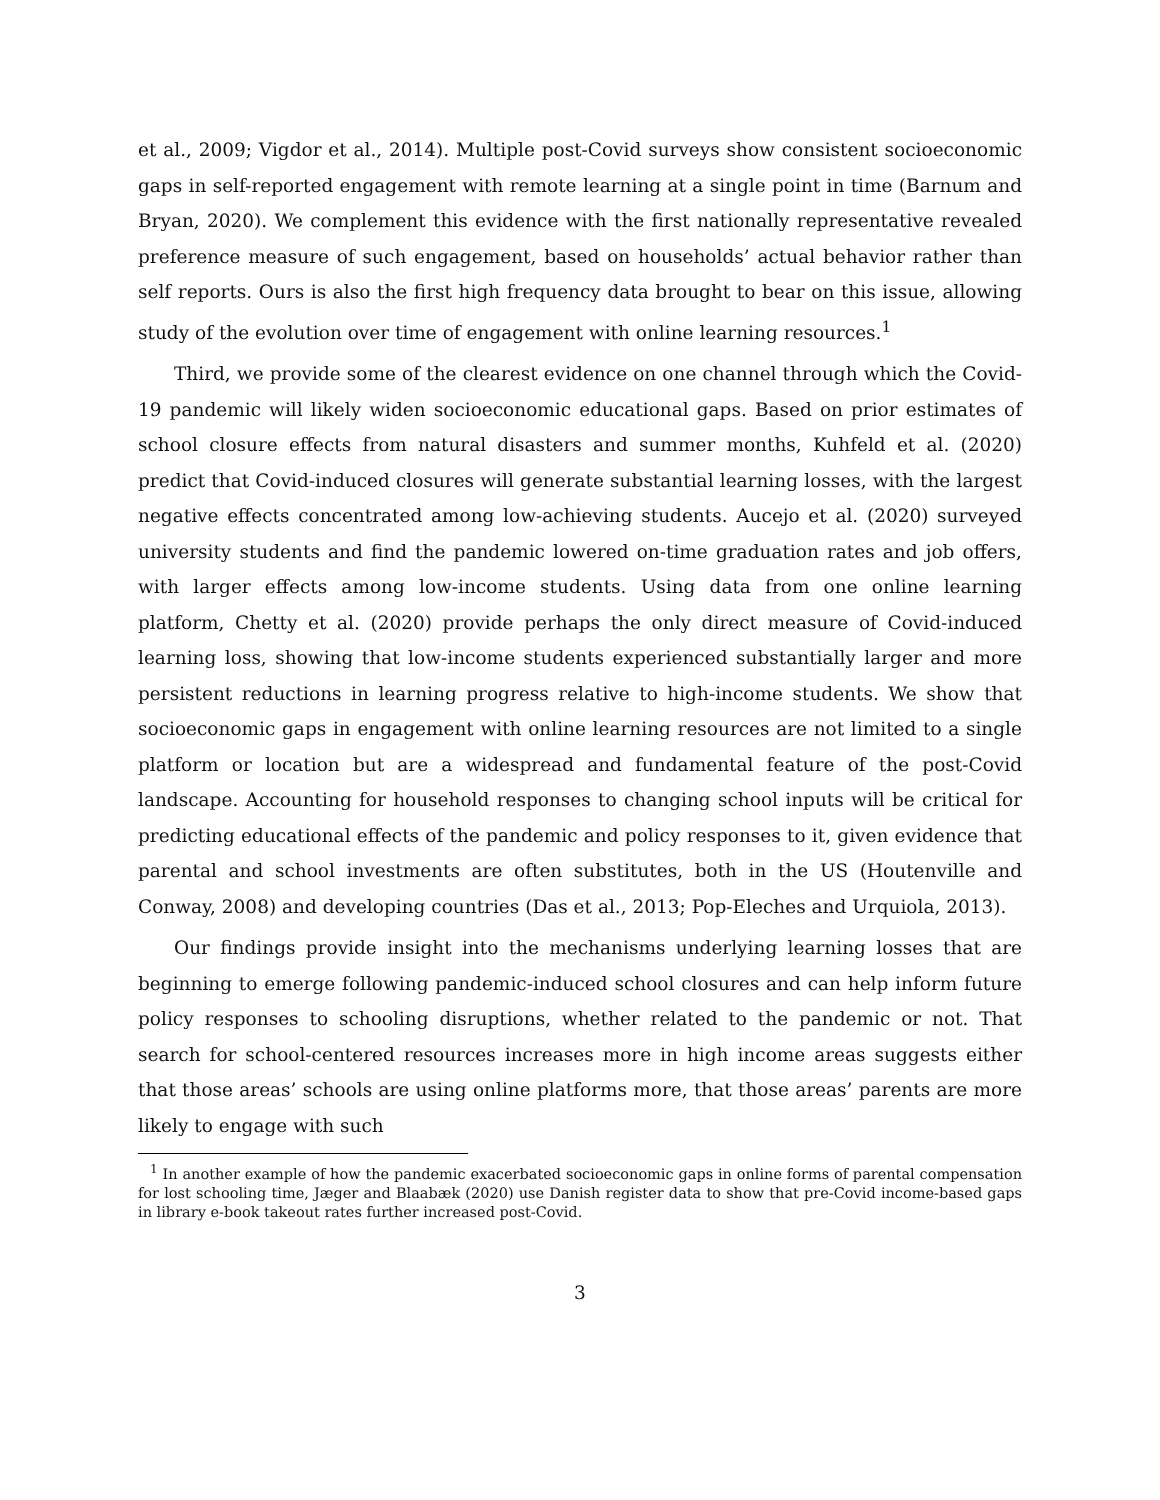et al., 2009; Vigdor et al., 2014). Multiple post-Covid surveys show consistent socioeconomic gaps in self-reported engagement with remote learning at a single point in time (Barnum and Bryan, 2020). We complement this evidence with the first nationally representative revealed preference measure of such engagement, based on households’ actual behavior rather than self reports. Ours is also the first high frequency data brought to bear on this issue, allowing study of the evolution over time of engagement with online learning resources.<sup>1</sup>
Third, we provide some of the clearest evidence on one channel through which the Covid-19 pandemic will likely widen socioeconomic educational gaps. Based on prior estimates of school closure effects from natural disasters and summer months, Kuhfeld et al. (2020) predict that Covid-induced closures will generate substantial learning losses, with the largest negative effects concentrated among low-achieving students. Aucejo et al. (2020) surveyed university students and find the pandemic lowered on-time graduation rates and job offers, with larger effects among low-income students. Using data from one online learning platform, Chetty et al. (2020) provide perhaps the only direct measure of Covid-induced learning loss, showing that low-income students experienced substantially larger and more persistent reductions in learning progress relative to high-income students. We show that socioeconomic gaps in engagement with online learning resources are not limited to a single platform or location but are a widespread and fundamental feature of the post-Covid landscape. Accounting for household responses to changing school inputs will be critical for predicting educational effects of the pandemic and policy responses to it, given evidence that parental and school investments are often substitutes, both in the US (Houtenville and Conway, 2008) and developing countries (Das et al., 2013; Pop-Eleches and Urquiola, 2013).
Our findings provide insight into the mechanisms underlying learning losses that are beginning to emerge following pandemic-induced school closures and can help inform future policy responses to schooling disruptions, whether related to the pandemic or not. That search for school-centered resources increases more in high income areas suggests either that those areas’ schools are using online platforms more, that those areas’ parents are more likely to engage with such
<sup>1</sup> In another example of how the pandemic exacerbated socioeconomic gaps in online forms of parental compensation for lost schooling time, Jæger and Blaabæk (2020) use Danish register data to show that pre-Covid income-based gaps in library e-book takeout rates further increased post-Covid.
3